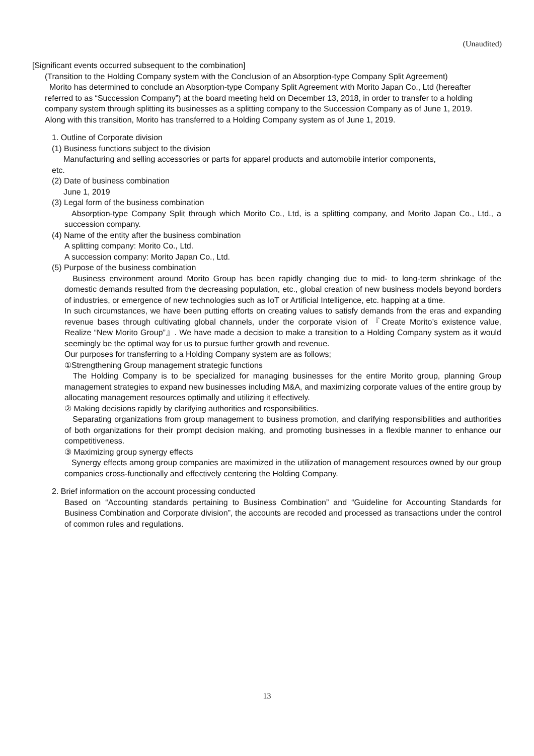(Unaudited)
[Significant events occurred subsequent to the combination]
(Transition to the Holding Company system with the Conclusion of an Absorption-type Company Split Agreement)
Morito has determined to conclude an Absorption-type Company Split Agreement with Morito Japan Co., Ltd (hereafter referred to as “Succession Company”) at the board meeting held on December 13, 2018, in order to transfer to a holding company system through splitting its businesses as a splitting company to the Succession Company as of June 1, 2019. Along with this transition, Morito has transferred to a Holding Company system as of June 1, 2019.
1. Outline of Corporate division
(1) Business functions subject to the division
Manufacturing and selling accessories or parts for apparel products and automobile interior components,
etc.
(2) Date of business combination
June 1, 2019
(3) Legal form of the business combination
Absorption-type Company Split through which Morito Co., Ltd, is a splitting company, and Morito Japan Co., Ltd., a succession company.
(4) Name of the entity after the business combination
A splitting company: Morito Co., Ltd.
A succession company: Morito Japan Co., Ltd.
(5) Purpose of the business combination
Business environment around Morito Group has been rapidly changing due to mid- to long-term shrinkage of the domestic demands resulted from the decreasing population, etc., global creation of new business models beyond borders of industries, or emergence of new technologies such as IoT or Artificial Intelligence, etc. happing at a time.
In such circumstances, we have been putting efforts on creating values to satisfy demands from the eras and expanding revenue bases through cultivating global channels, under the corporate vision of 『Create Morito’s existence value, Realize “New Morito Group”』. We have made a decision to make a transition to a Holding Company system as it would seemingly be the optimal way for us to pursue further growth and revenue.
Our purposes for transferring to a Holding Company system are as follows;
①Strengthening Group management strategic functions
The Holding Company is to be specialized for managing businesses for the entire Morito group, planning Group management strategies to expand new businesses including M&A, and maximizing corporate values of the entire group by allocating management resources optimally and utilizing it effectively.
② Making decisions rapidly by clarifying authorities and responsibilities.
Separating organizations from group management to business promotion, and clarifying responsibilities and authorities of both organizations for their prompt decision making, and promoting businesses in a flexible manner to enhance our competitiveness.
③ Maximizing group synergy effects
Synergy effects among group companies are maximized in the utilization of management resources owned by our group companies cross-functionally and effectively centering the Holding Company.
2. Brief information on the account processing conducted
Based on “Accounting standards pertaining to Business Combination” and “Guideline for Accounting Standards for Business Combination and Corporate division”, the accounts are recoded and processed as transactions under the control of common rules and regulations.
13